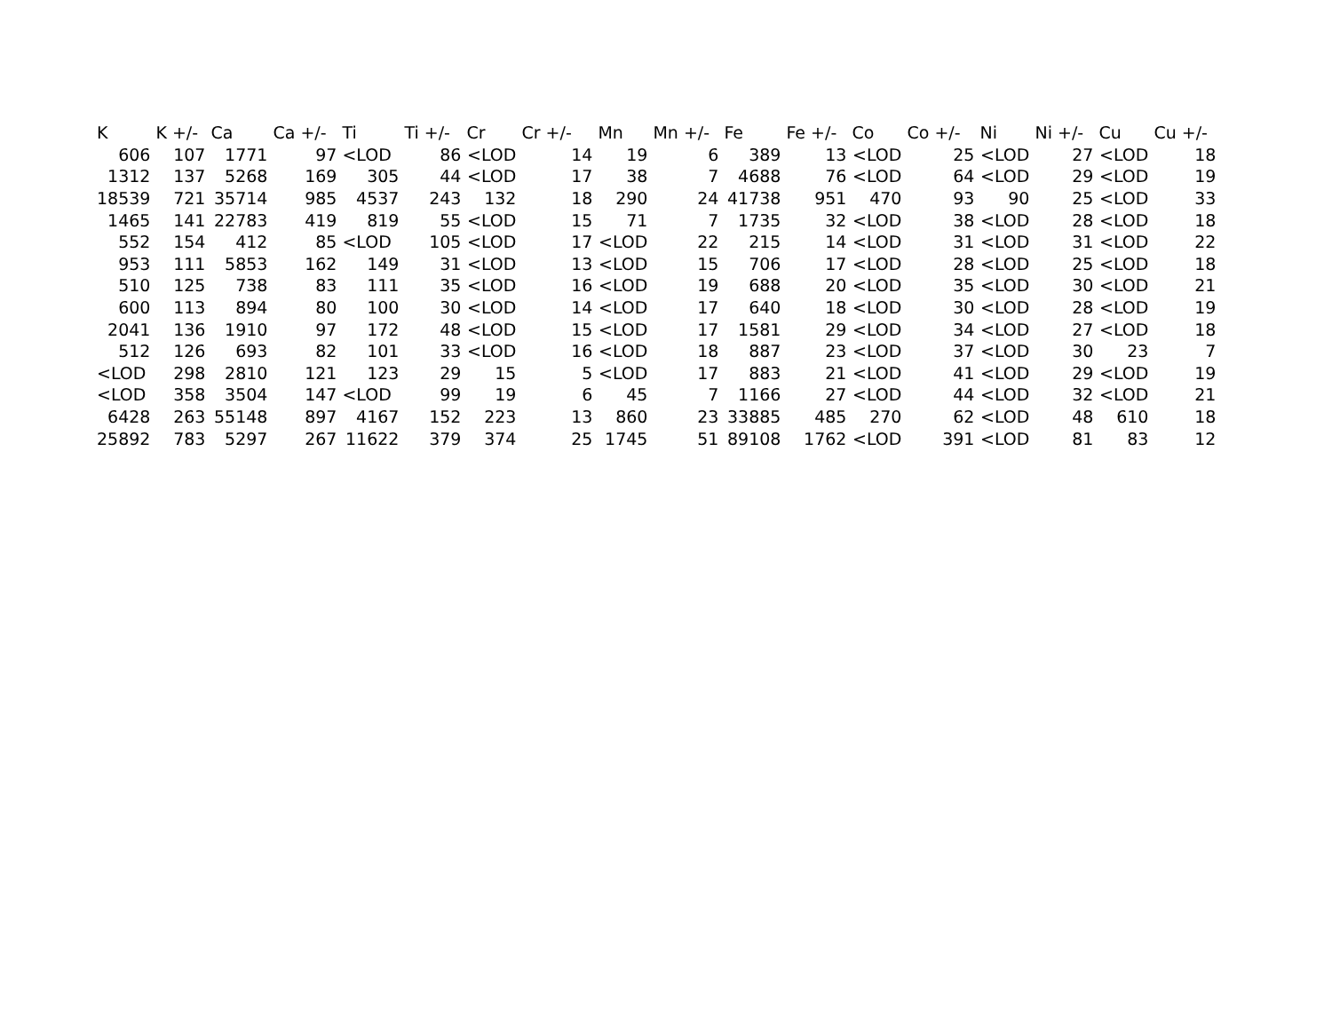| K | K +/- | Ca | Ca +/- | Ti | Ti +/- | Cr | Cr +/- | Mn | Mn +/- | Fe | Fe +/- | Co | Co +/- | Ni | Ni +/- | Cu | Cu +/- |
| --- | --- | --- | --- | --- | --- | --- | --- | --- | --- | --- | --- | --- | --- | --- | --- | --- | --- |
| 606 | 107 | 1771 | 97 | <LOD | 86 | <LOD | 14 | 19 | 6 | 389 | 13 | <LOD | 25 | <LOD | 27 | <LOD | 18 |
| 1312 | 137 | 5268 | 169 | 305 | 44 | <LOD | 17 | 38 | 7 | 4688 | 76 | <LOD | 64 | <LOD | 29 | <LOD | 19 |
| 18539 | 721 | 35714 | 985 | 4537 | 243 | 132 | 18 | 290 | 24 | 41738 | 951 | 470 | 93 | 90 | 25 | <LOD | 33 |
| 1465 | 141 | 22783 | 419 | 819 | 55 | <LOD | 15 | 71 | 7 | 1735 | 32 | <LOD | 38 | <LOD | 28 | <LOD | 18 |
| 552 | 154 | 412 | 85 | <LOD | 105 | <LOD | 17 | <LOD | 22 | 215 | 14 | <LOD | 31 | <LOD | 31 | <LOD | 22 |
| 953 | 111 | 5853 | 162 | 149 | 31 | <LOD | 13 | <LOD | 15 | 706 | 17 | <LOD | 28 | <LOD | 25 | <LOD | 18 |
| 510 | 125 | 738 | 83 | 111 | 35 | <LOD | 16 | <LOD | 19 | 688 | 20 | <LOD | 35 | <LOD | 30 | <LOD | 21 |
| 600 | 113 | 894 | 80 | 100 | 30 | <LOD | 14 | <LOD | 17 | 640 | 18 | <LOD | 30 | <LOD | 28 | <LOD | 19 |
| 2041 | 136 | 1910 | 97 | 172 | 48 | <LOD | 15 | <LOD | 17 | 1581 | 29 | <LOD | 34 | <LOD | 27 | <LOD | 18 |
| 512 | 126 | 693 | 82 | 101 | 33 | <LOD | 16 | <LOD | 18 | 887 | 23 | <LOD | 37 | <LOD | 30 | 23 | 7 |
| <LOD | 298 | 2810 | 121 | 123 | 29 | 15 | 5 | <LOD | 17 | 883 | 21 | <LOD | 41 | <LOD | 29 | <LOD | 19 |
| <LOD | 358 | 3504 | 147 | <LOD | 99 | 19 | 6 | 45 | 7 | 1166 | 27 | <LOD | 44 | <LOD | 32 | <LOD | 21 |
| 6428 | 263 | 55148 | 897 | 4167 | 152 | 223 | 13 | 860 | 23 | 33885 | 485 | 270 | 62 | <LOD | 48 | 610 | 18 |
| 25892 | 783 | 5297 | 267 | 11622 | 379 | 374 | 25 | 1745 | 51 | 89108 | 1762 | <LOD | 391 | <LOD | 81 | 83 | 12 |